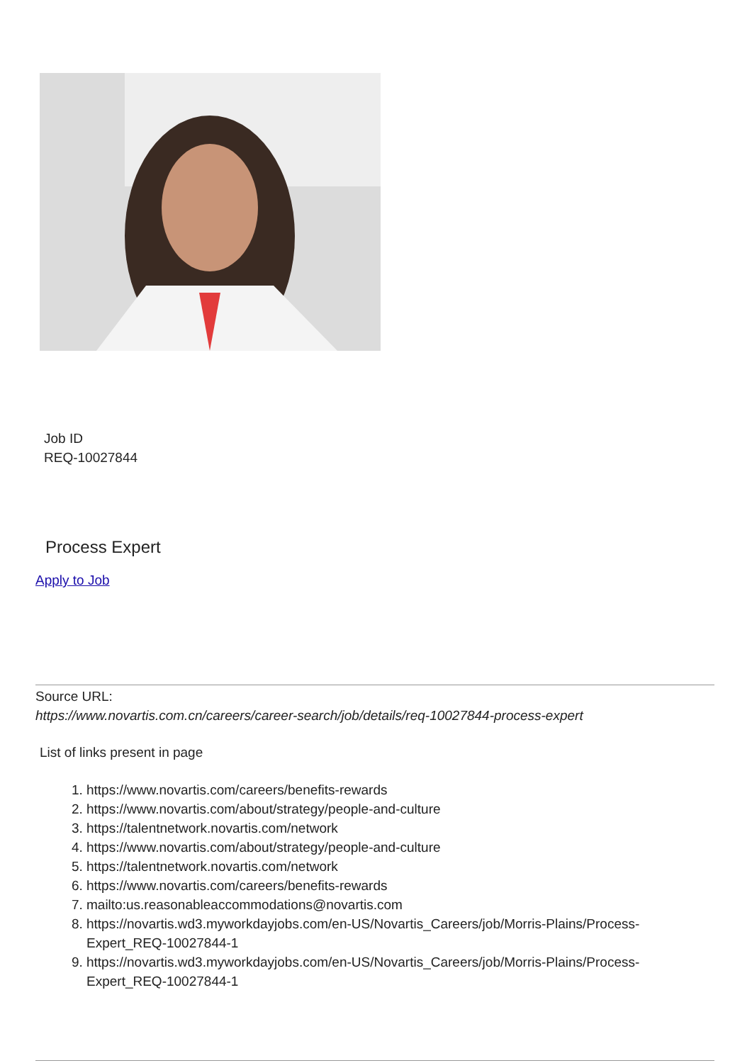Job ID
REQ-10027844
Process Expert
Apply to Job
Source URL:
https://www.novartis.com.cn/careers/career-search/job/details/req-10027844-process-expert
List of links present in page
1. https://www.novartis.com/careers/benefits-rewards
2. https://www.novartis.com/about/strategy/people-and-culture
3. https://talentnetwork.novartis.com/network
4. https://www.novartis.com/about/strategy/people-and-culture
5. https://talentnetwork.novartis.com/network
6. https://www.novartis.com/careers/benefits-rewards
7. mailto:us.reasonableaccommodations@novartis.com
8. https://novartis.wd3.myworkdayjobs.com/en-US/Novartis_Careers/job/Morris-Plains/Process-Expert_REQ-10027844-1
9. https://novartis.wd3.myworkdayjobs.com/en-US/Novartis_Careers/job/Morris-Plains/Process-Expert_REQ-10027844-1